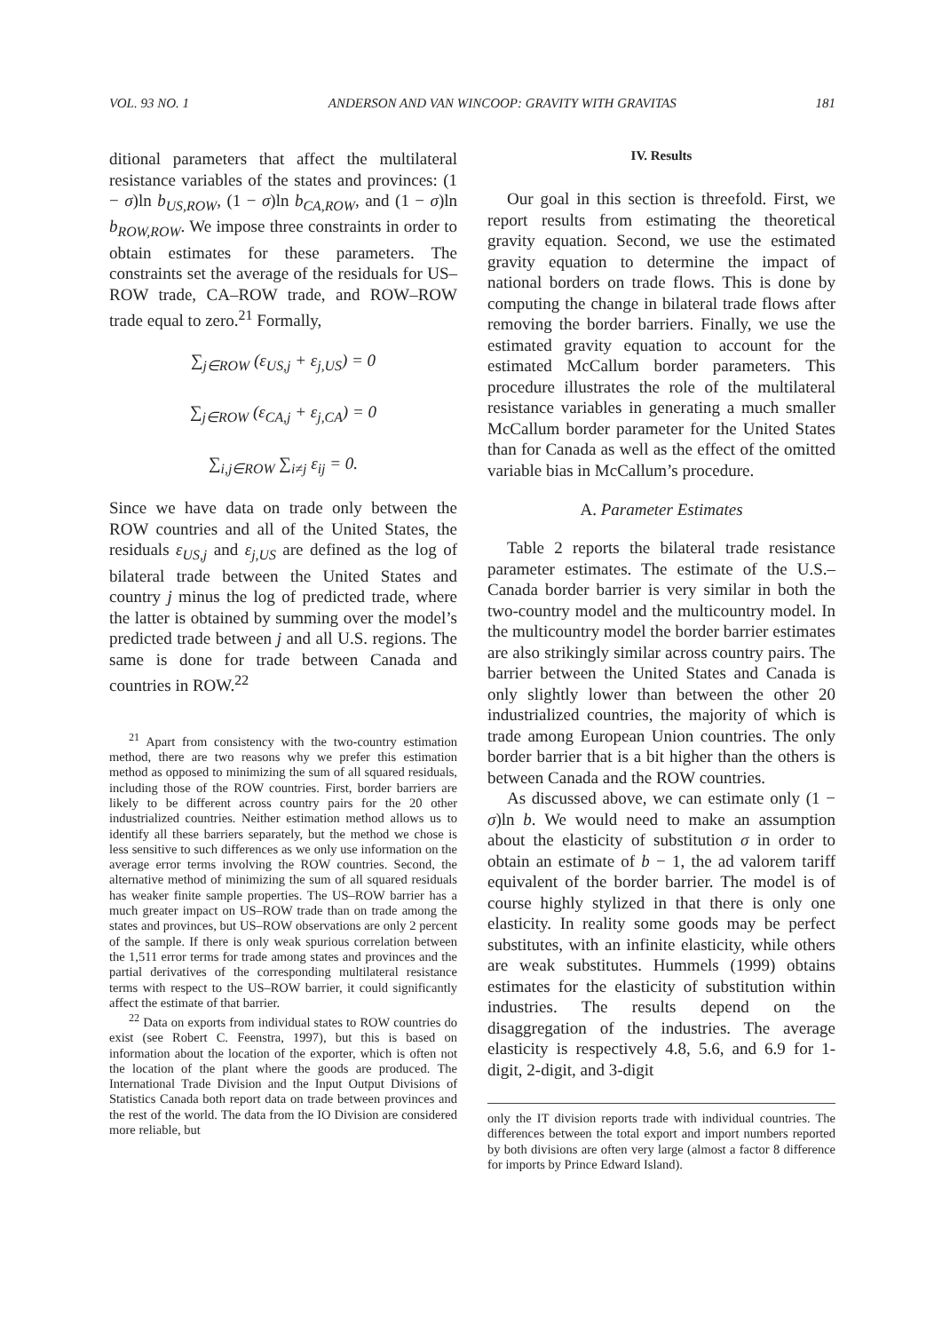VOL. 93 NO. 1 ANDERSON AND VAN WINCOOP: GRAVITY WITH GRAVITAS 181
ditional parameters that affect the multilateral resistance variables of the states and provinces: (1 − σ)ln b<sub>US,ROW</sub>, (1 − σ)ln b<sub>CA,ROW</sub>, and (1 − σ)ln b<sub>ROW,ROW</sub>. We impose three constraints in order to obtain estimates for these parameters. The constraints set the average of the residuals for US–ROW trade, CA–ROW trade, and ROW–ROW trade equal to zero.<sup>21</sup> Formally,
∑<sub>j∈ROW</sub> (ε<sub>US,j</sub> + ε<sub>j,US</sub>) = 0
∑<sub>j∈ROW</sub> (ε<sub>CA,j</sub> + ε<sub>j,CA</sub>) = 0
∑<sub>i,j∈ROW</sub> ∑<sub>i≠j</sub> ε<sub>ij</sub> = 0.
Since we have data on trade only between the ROW countries and all of the United States, the residuals ε<sub>US,j</sub> and ε<sub>j,US</sub> are defined as the log of bilateral trade between the United States and country j minus the log of predicted trade, where the latter is obtained by summing over the model’s predicted trade between j and all U.S. regions. The same is done for trade between Canada and countries in ROW.<sup>22</sup>
<sup>21</sup> Apart from consistency with the two-country estimation method, there are two reasons why we prefer this estimation method as opposed to minimizing the sum of all squared residuals, including those of the ROW countries. First, border barriers are likely to be different across country pairs for the 20 other industrialized countries. Neither estimation method allows us to identify all these barriers separately, but the method we chose is less sensitive to such differences as we only use information on the average error terms involving the ROW countries. Second, the alternative method of minimizing the sum of all squared residuals has weaker finite sample properties. The US–ROW barrier has a much greater impact on US–ROW trade than on trade among the states and provinces, but US–ROW observations are only 2 percent of the sample. If there is only weak spurious correlation between the 1,511 error terms for trade among states and provinces and the partial derivatives of the corresponding multilateral resistance terms with respect to the US–ROW barrier, it could significantly affect the estimate of that barrier.
<sup>22</sup> Data on exports from individual states to ROW countries do exist (see Robert C. Feenstra, 1997), but this is based on information about the location of the exporter, which is often not the location of the plant where the goods are produced. The International Trade Division and the Input Output Divisions of Statistics Canada both report data on trade between provinces and the rest of the world. The data from the IO Division are considered more reliable, but
IV. Results
Our goal in this section is threefold. First, we report results from estimating the theoretical gravity equation. Second, we use the estimated gravity equation to determine the impact of national borders on trade flows. This is done by computing the change in bilateral trade flows after removing the border barriers. Finally, we use the estimated gravity equation to account for the estimated McCallum border parameters. This procedure illustrates the role of the multilateral resistance variables in generating a much smaller McCallum border parameter for the United States than for Canada as well as the effect of the omitted variable bias in McCallum’s procedure.
A. Parameter Estimates
Table 2 reports the bilateral trade resistance parameter estimates. The estimate of the U.S.–Canada border barrier is very similar in both the two-country model and the multicountry model. In the multicountry model the border barrier estimates are also strikingly similar across country pairs. The barrier between the United States and Canada is only slightly lower than between the other 20 industrialized countries, the majority of which is trade among European Union countries. The only border barrier that is a bit higher than the others is between Canada and the ROW countries.
As discussed above, we can estimate only (1 − σ)ln b. We would need to make an assumption about the elasticity of substitution σ in order to obtain an estimate of b − 1, the ad valorem tariff equivalent of the border barrier. The model is of course highly stylized in that there is only one elasticity. In reality some goods may be perfect substitutes, with an infinite elasticity, while others are weak substitutes. Hummels (1999) obtains estimates for the elasticity of substitution within industries. The results depend on the disaggregation of the industries. The average elasticity is respectively 4.8, 5.6, and 6.9 for 1-digit, 2-digit, and 3-digit
only the IT division reports trade with individual countries. The differences between the total export and import numbers reported by both divisions are often very large (almost a factor 8 difference for imports by Prince Edward Island).